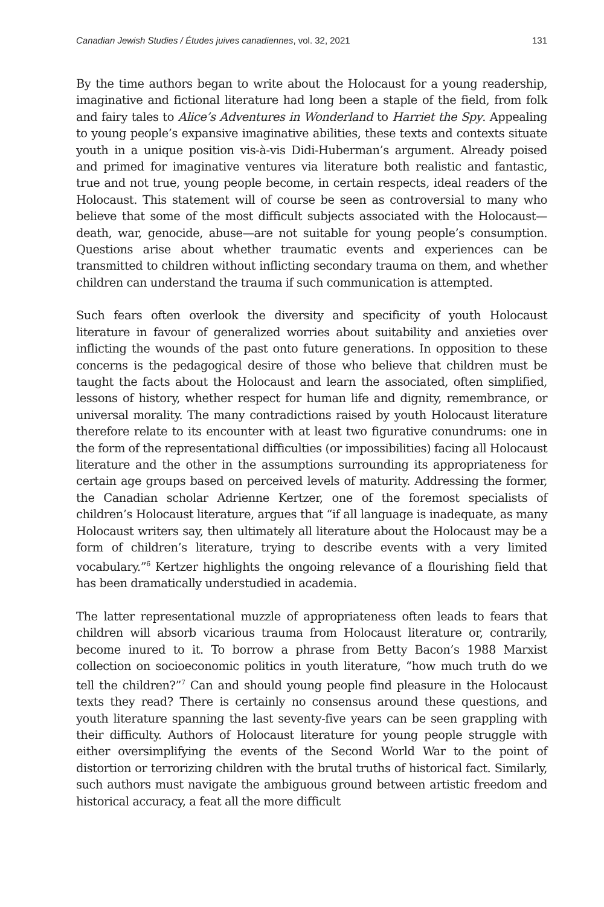Canadian Jewish Studies / Études juives canadiennes, vol. 32, 2021 131
By the time authors began to write about the Holocaust for a young readership, imaginative and fictional literature had long been a staple of the field, from folk and fairy tales to Alice’s Adventures in Wonderland to Harriet the Spy. Appealing to young people’s expansive imaginative abilities, these texts and contexts situate youth in a unique position vis-à-vis Didi-Huberman’s argument. Already poised and primed for imaginative ventures via literature both realistic and fantastic, true and not true, young people become, in certain respects, ideal readers of the Holocaust. This statement will of course be seen as controversial to many who believe that some of the most difficult subjects associated with the Holocaust—death, war, genocide, abuse—are not suitable for young people’s consumption. Questions arise about whether traumatic events and experiences can be transmitted to children without inflicting secondary trauma on them, and whether children can understand the trauma if such communication is attempted.
Such fears often overlook the diversity and specificity of youth Holocaust literature in favour of generalized worries about suitability and anxieties over inflicting the wounds of the past onto future generations. In opposition to these concerns is the pedagogical desire of those who believe that children must be taught the facts about the Holocaust and learn the associated, often simplified, lessons of history, whether respect for human life and dignity, remembrance, or universal morality. The many contradictions raised by youth Holocaust literature therefore relate to its encounter with at least two figurative conundrums: one in the form of the representational difficulties (or impossibilities) facing all Holocaust literature and the other in the assumptions surrounding its appropriateness for certain age groups based on perceived levels of maturity. Addressing the former, the Canadian scholar Adrienne Kertzer, one of the foremost specialists of children’s Holocaust literature, argues that “if all language is inadequate, as many Holocaust writers say, then ultimately all literature about the Holocaust may be a form of children’s literature, trying to describe events with a very limited vocabulary.”<sup>6</sup> Kertzer highlights the ongoing relevance of a flourishing field that has been dramatically understudied in academia.
The latter representational muzzle of appropriateness often leads to fears that children will absorb vicarious trauma from Holocaust literature or, contrarily, become inured to it. To borrow a phrase from Betty Bacon’s 1988 Marxist collection on socioeconomic politics in youth literature, “how much truth do we tell the children?”<sup>7</sup> Can and should young people find pleasure in the Holocaust texts they read? There is certainly no consensus around these questions, and youth literature spanning the last seventy-five years can be seen grappling with their difficulty. Authors of Holocaust literature for young people struggle with either oversimplifying the events of the Second World War to the point of distortion or terrorizing children with the brutal truths of historical fact. Similarly, such authors must navigate the ambiguous ground between artistic freedom and historical accuracy, a feat all the more difficult